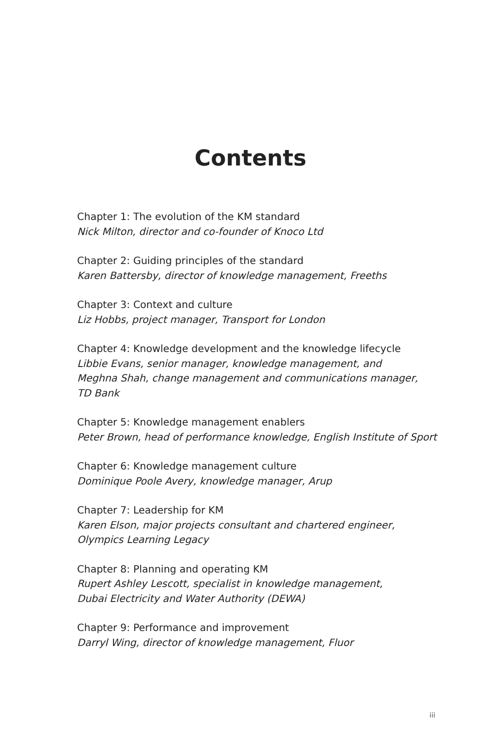Contents
Chapter 1: The evolution of the KM standard
Nick Milton, director and co-founder of Knoco Ltd
Chapter 2: Guiding principles of the standard
Karen Battersby, director of knowledge management, Freeths
Chapter 3: Context and culture
Liz Hobbs, project manager, Transport for London
Chapter 4: Knowledge development and the knowledge lifecycle
Libbie Evans, senior manager, knowledge management, and
Meghna Shah, change management and communications manager,
TD Bank
Chapter 5: Knowledge management enablers
Peter Brown, head of performance knowledge, English Institute of Sport
Chapter 6: Knowledge management culture
Dominique Poole Avery, knowledge manager, Arup
Chapter 7: Leadership for KM
Karen Elson, major projects consultant and chartered engineer,
Olympics Learning Legacy
Chapter 8: Planning and operating KM
Rupert Ashley Lescott, specialist in knowledge management,
Dubai Electricity and Water Authority (DEWA)
Chapter 9: Performance and improvement
Darryl Wing, director of knowledge management, Fluor
iii